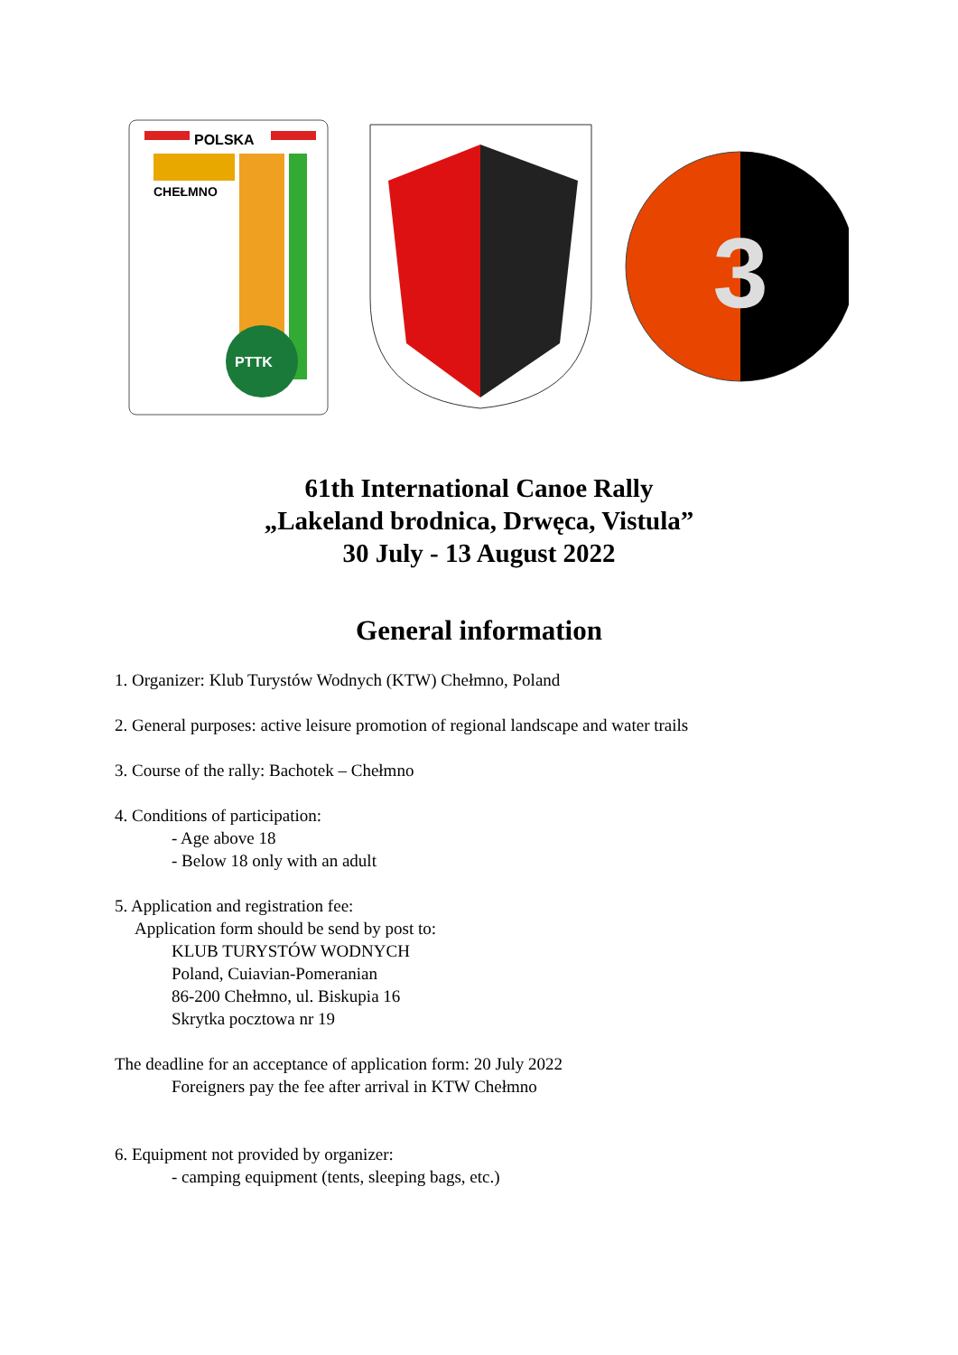POLSKA
CHEŁMNO
PTTK
3
61th International Canoe Rally
„Lakeland brodnica, Drwęca, Vistula”
30 July - 13 August 2022
General information
1. Organizer: Klub Turystów Wodnych (KTW) Chełmno, Poland
2. General purposes: active leisure promotion of regional landscape and water trails
3. Course of the rally: Bachotek – Chełmno
4. Conditions of participation:
- Age above 18
- Below 18 only with an adult
5. Application and registration fee:
Application form should be send by post to:
KLUB TURYSTÓW WODNYCH
Poland, Cuiavian-Pomeranian
86-200 Chełmno, ul. Biskupia 16
Skrytka pocztowa nr 19
The deadline for an acceptance of application form: 20 July 2022
Foreigners pay the fee after arrival in KTW Chełmno
6. Equipment not provided by organizer:
- camping equipment (tents, sleeping bags, etc.)